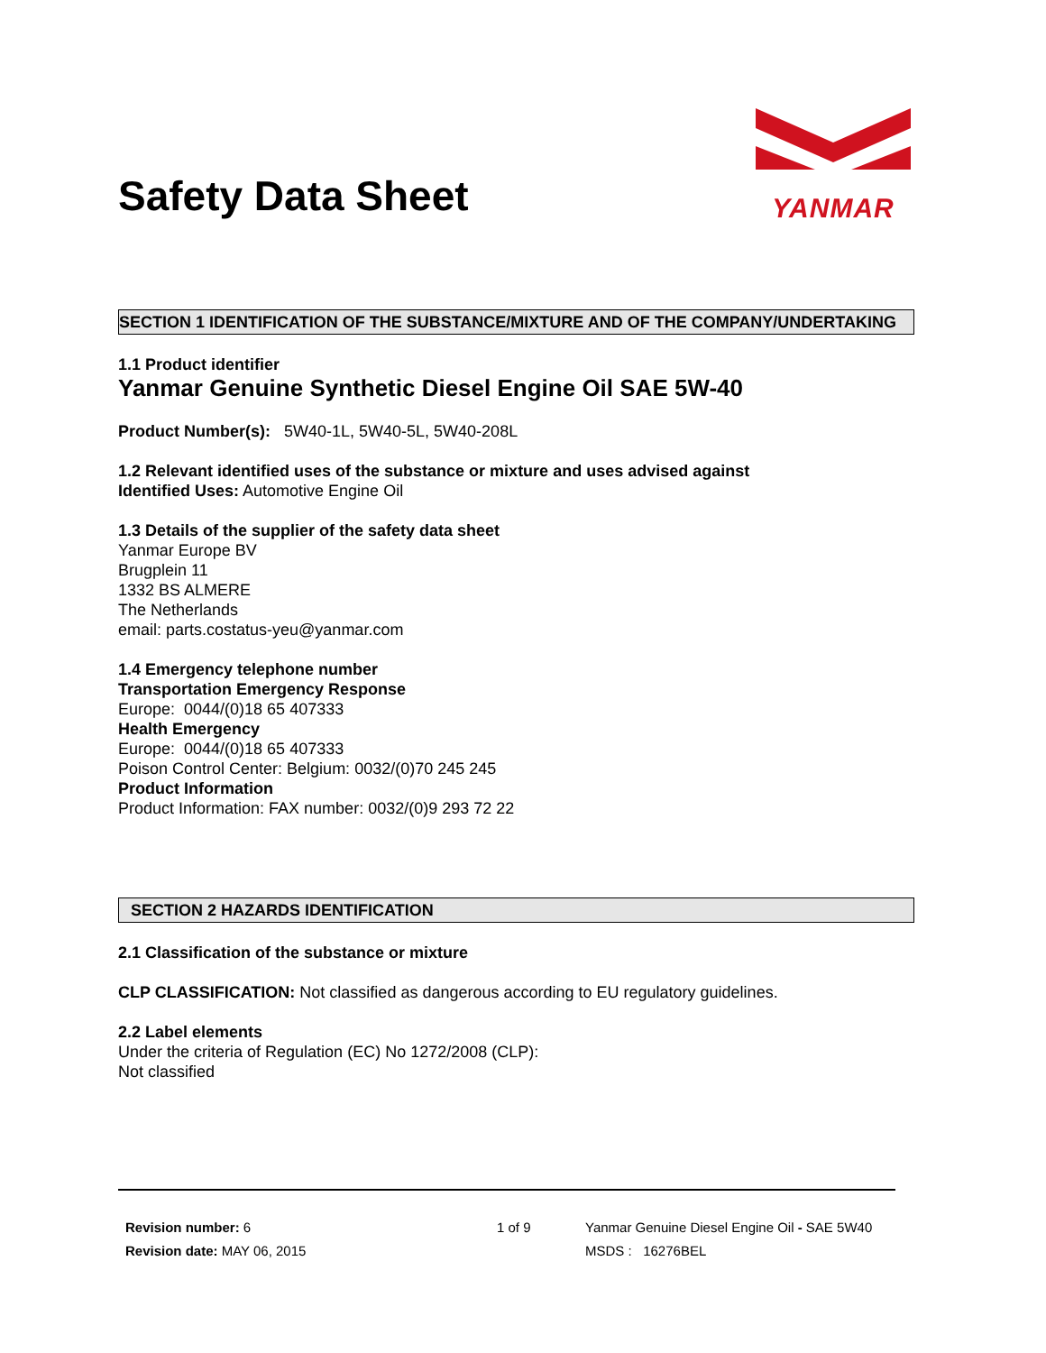Safety Data Sheet
YANMAR
SECTION 1 IDENTIFICATION OF THE SUBSTANCE/MIXTURE AND OF THE COMPANY/UNDERTAKING
1.1 Product identifier
Yanmar Genuine Synthetic Diesel Engine Oil SAE 5W-40
Product Number(s): 5W40-1L, 5W40-5L, 5W40-208L
1.2 Relevant identified uses of the substance or mixture and uses advised against
Identified Uses: Automotive Engine Oil
1.3 Details of the supplier of the safety data sheet
Yanmar Europe BV
Brugplein 11
1332 BS ALMERE
The Netherlands
email: parts.costatus-yeu@yanmar.com
1.4 Emergency telephone number
Transportation Emergency Response
Europe: 0044/(0)18 65 407333
Health Emergency
Europe: 0044/(0)18 65 407333
Poison Control Center: Belgium: 0032/(0)70 245 245
Product Information
Product Information: FAX number: 0032/(0)9 293 72 22
SECTION 2 HAZARDS IDENTIFICATION
2.1 Classification of the substance or mixture
CLP CLASSIFICATION: Not classified as dangerous according to EU regulatory guidelines.
2.2 Label elements
Under the criteria of Regulation (EC) No 1272/2008 (CLP):
Not classified
Revision number: 6
Revision date: MAY 06, 2015
1 of 9 Yanmar Genuine Diesel Engine Oil - SAE 5W40
MSDS : 16276BEL